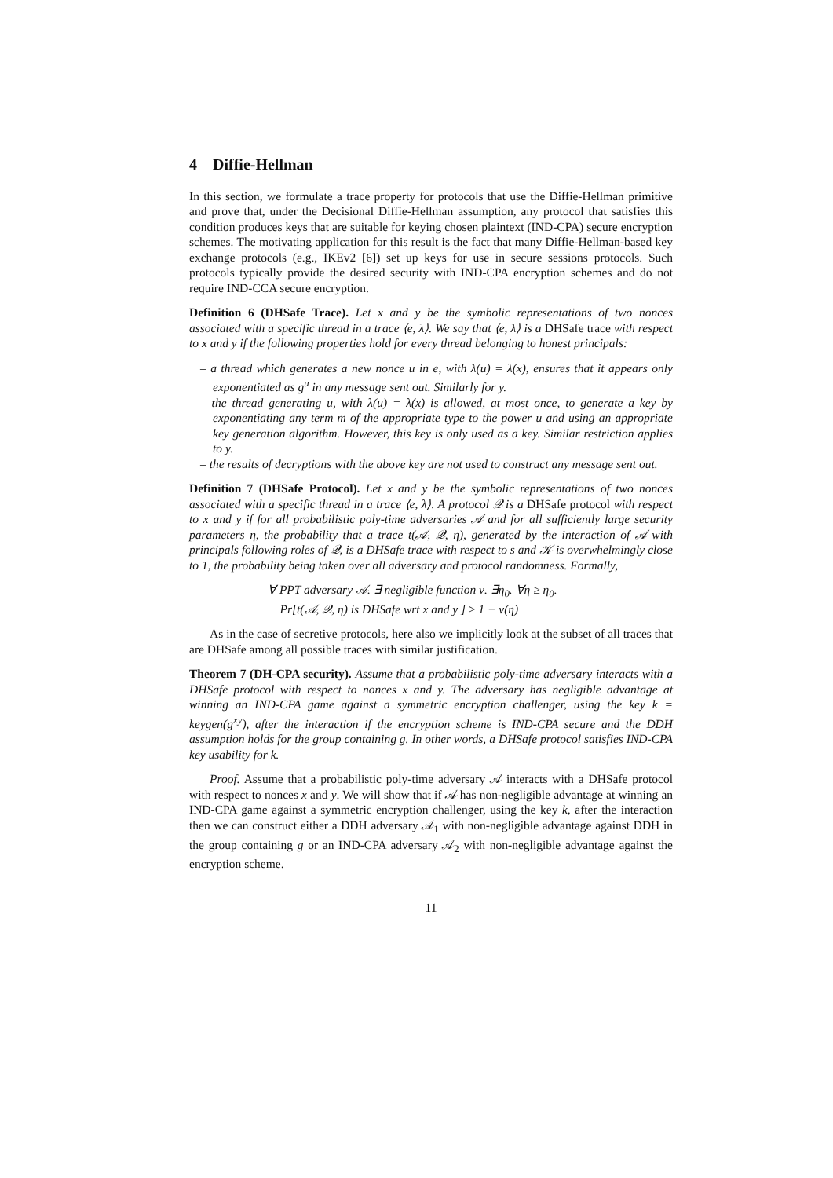4 Diffie-Hellman
In this section, we formulate a trace property for protocols that use the Diffie-Hellman primitive and prove that, under the Decisional Diffie-Hellman assumption, any protocol that satisfies this condition produces keys that are suitable for keying chosen plaintext (IND-CPA) secure encryption schemes. The motivating application for this result is the fact that many Diffie-Hellman-based key exchange protocols (e.g., IKEv2 [6]) set up keys for use in secure sessions protocols. Such protocols typically provide the desired security with IND-CPA encryption schemes and do not require IND-CCA secure encryption.
Definition 6 (DHSafe Trace). Let x and y be the symbolic representations of two nonces associated with a specific thread in a trace ⟨e, λ⟩. We say that ⟨e, λ⟩ is a DHSafe trace with respect to x and y if the following properties hold for every thread belonging to honest principals:
– a thread which generates a new nonce u in e, with λ(u) = λ(x), ensures that it appears only exponentiated as g<sup>u</sup> in any message sent out. Similarly for y.
– the thread generating u, with λ(u) = λ(x) is allowed, at most once, to generate a key by exponentiating any term m of the appropriate type to the power u and using an appropriate key generation algorithm. However, this key is only used as a key. Similar restriction applies to y.
– the results of decryptions with the above key are not used to construct any message sent out.
Definition 7 (DHSafe Protocol). Let x and y be the symbolic representations of two nonces associated with a specific thread in a trace ⟨e, λ⟩. A protocol 𝒬 is a DHSafe protocol with respect to x and y if for all probabilistic poly-time adversaries 𝒜 and for all sufficiently large security parameters η, the probability that a trace t(𝒜, 𝒬, η), generated by the interaction of 𝒜 with principals following roles of 𝒬, is a DHSafe trace with respect to s and 𝒦 is overwhelmingly close to 1, the probability being taken over all adversary and protocol randomness. Formally,
∀ PPT adversary 𝒜. ∃ negligible function ν. ∃η<sub>0</sub>. ∀η ≥ η<sub>0</sub>.
Pr[t(𝒜, 𝒬, η) is DHSafe wrt x and y ] ≥ 1 − ν(η)
As in the case of secretive protocols, here also we implicitly look at the subset of all traces that are DHSafe among all possible traces with similar justification.
Theorem 7 (DH-CPA security). Assume that a probabilistic poly-time adversary interacts with a DHSafe protocol with respect to nonces x and y. The adversary has negligible advantage at winning an IND-CPA game against a symmetric encryption challenger, using the key k = keygen(g<sup>xy</sup>), after the interaction if the encryption scheme is IND-CPA secure and the DDH assumption holds for the group containing g. In other words, a DHSafe protocol satisfies IND-CPA key usability for k.
Proof. Assume that a probabilistic poly-time adversary 𝒜 interacts with a DHSafe protocol with respect to nonces x and y. We will show that if 𝒜 has non-negligible advantage at winning an IND-CPA game against a symmetric encryption challenger, using the key k, after the interaction then we can construct either a DDH adversary 𝒜<sub>1</sub> with non-negligible advantage against DDH in the group containing g or an IND-CPA adversary 𝒜<sub>2</sub> with non-negligible advantage against the encryption scheme.
11